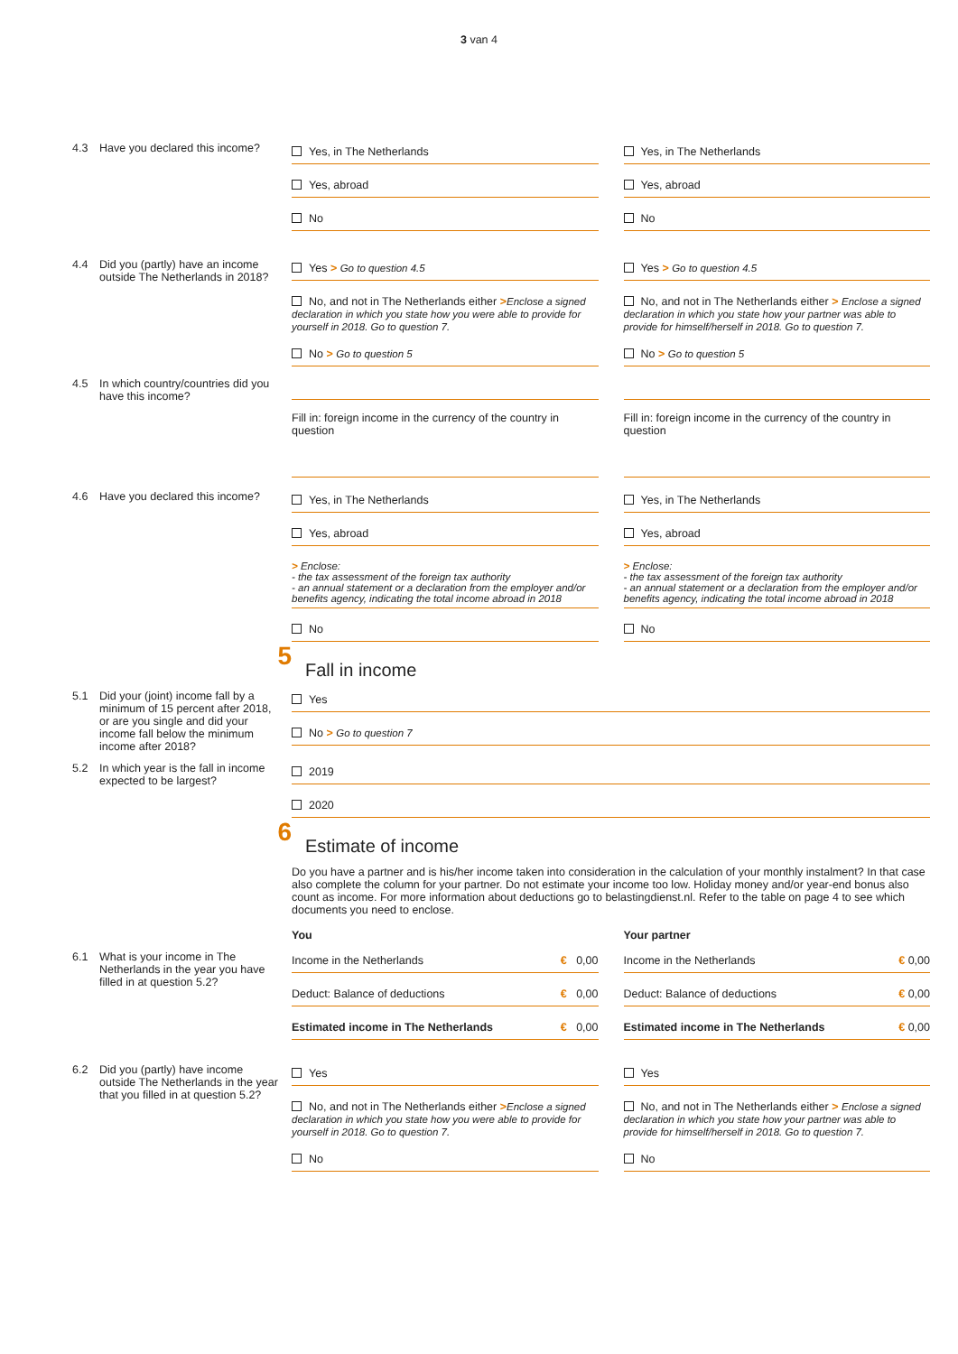3 van 4
4.3 Have you declared this income?
Yes, in The Netherlands
Yes, abroad
No
Yes, in The Netherlands
Yes, abroad
No
4.4 Did you (partly) have an income outside The Netherlands in 2018?
Yes > Go to question 4.5
No, and not in The Netherlands either >Enclose a signed declaration in which you state how you were able to provide for yourself in 2018. Go to question 7.
No > Go to question 5
Yes > Go to question 4.5
No, and not in The Netherlands either > Enclose a signed declaration in which you state how your partner was able to provide for himself/herself in 2018. Go to question 7.
No > Go to question 5
4.5 In which country/countries did you have this income?
Fill in: foreign income in the currency of the country in question
Fill in: foreign income in the currency of the country in question
4.6 Have you declared this income?
Yes, in The Netherlands
Yes, abroad
> Enclose:
- the tax assessment of the foreign tax authority
- an annual statement or a declaration from the employer and/or benefits agency, indicating the total income abroad in 2018
No
Yes, in The Netherlands
Yes, abroad
> Enclose:
- the tax assessment of the foreign tax authority
- an annual statement or a declaration from the employer and/or benefits agency, indicating the total income abroad in 2018
No
5
Fall in income
5.1 Did your (joint) income fall by a minimum of 15 percent after 2018, or are you single and did your income fall below the minimum income after 2018?
Yes
No > Go to question 7
5.2 In which year is the fall in income expected to be largest?
2019
2020
6
Estimate of income
Do you have a partner and is his/her income taken into consideration in the calculation of your monthly instalment? In that case also complete the column for your partner. Do not estimate your income too low. Holiday money and/or year-end bonus also count as income. For more information about deductions go to belastingdienst.nl. Refer to the table on page 4 to see which documents you need to enclose.
You Your partner
6.1 What is your income in The Netherlands in the year you have filled in at question 5.2?
Income in the Netherlands € 0,00
Deduct: Balance of deductions € 0,00
Estimated income in The Netherlands € 0,00
Income in the Netherlands € 0,00
Deduct: Balance of deductions € 0,00
Estimated income in The Netherlands € 0,00
6.2 Did you (partly) have income outside The Netherlands in the year that you filled in at question 5.2?
Yes
No, and not in The Netherlands either >Enclose a signed declaration in which you state how you were able to provide for yourself in 2018. Go to question 7.
No
Yes
No, and not in The Netherlands either > Enclose a signed declaration in which you state how your partner was able to provide for himself/herself in 2018. Go to question 7.
No